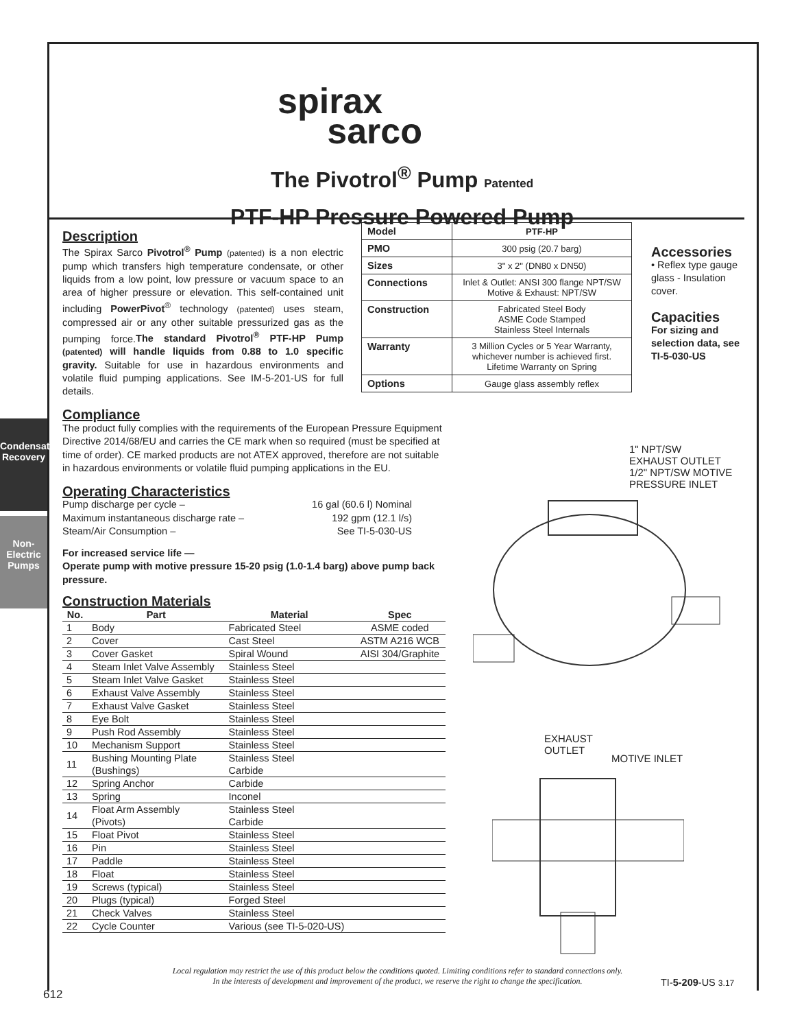spirax
sarco
The Pivotrol<sup>®</sup> Pump Patented
PTF-HP Pressure Powered Pump
Description
The Spirax Sarco Pivotrol<sup>®</sup> Pump (patented) is a non electric pump which transfers high temperature condensate, or other liquids from a low point, low pressure or vacuum space to an area of higher pressure or elevation. This self-contained unit including PowerPivot<sup>®</sup> technology (patented) uses steam, compressed air or any other suitable pressurized gas as the pumping force.The standard Pivotrol<sup>®</sup> PTF-HP Pump (patented) will handle liquids from 0.88 to 1.0 specific gravity. Suitable for use in hazardous environments and volatile fluid pumping applications. See IM-5-201-US for full details.
| Model | PTF-HP |
| PMO | 300 psig (20.7 barg) |
| Sizes | 3" x 2" (DN80 x DN50) |
| Connections | Inlet & Outlet: ANSI 300 flange NPT/SW Motive & Exhaust: NPT/SW |
| Construction | Fabricated Steel Body ASME Code Stamped Stainless Steel Internals |
| Warranty | 3 Million Cycles or 5 Year Warranty, whichever number is achieved first. Lifetime Warranty on Spring |
| Options | Gauge glass assembly reflex |
Accessories
• Reflex type gauge glass - Insulation cover.
Capacities
For sizing and selection data, see TI-5-030-US
Condensate Recovery
Non-Electric Pumps
Compliance
The product fully complies with the requirements of the European Pressure Equipment Directive 2014/68/EU and carries the CE mark when so required (must be specified at time of order). CE marked products are not ATEX approved, therefore are not suitable in hazardous environments or volatile fluid pumping applications in the EU.
Operating Characteristics
Pump discharge per cycle – 16 gal (60.6 l) Nominal
Maximum instantaneous discharge rate – 192 gpm (12.1 l/s)
Steam/Air Consumption – See TI-5-030-US
For increased service life —
Operate pump with motive pressure 15-20 psig (1.0-1.4 barg) above pump back pressure.
Construction Materials
| No. | Part | Material | Spec |
| --- | --- | --- | --- |
| 1 | Body | Fabricated Steel | ASME coded |
| 2 | Cover | Cast Steel | ASTM A216 WCB |
| 3 | Cover Gasket | Spiral Wound | AISI 304/Graphite |
| 4 | Steam Inlet Valve Assembly | Stainless Steel | |
| 5 | Steam Inlet Valve Gasket | Stainless Steel | |
| 6 | Exhaust Valve Assembly | Stainless Steel | |
| 7 | Exhaust Valve Gasket | Stainless Steel | |
| 8 | Eye Bolt | Stainless Steel | |
| 9 | Push Rod Assembly | Stainless Steel | |
| 10 | Mechanism Support | Stainless Steel | |
| 11 | Bushing Mounting Plate (Bushings) | Stainless Steel Carbide | |
| 12 | Spring Anchor | Carbide | |
| 13 | Spring | Inconel | |
| 14 | Float Arm Assembly (Pivots) | Stainless Steel Carbide | |
| 15 | Float Pivot | Stainless Steel | |
| 16 | Pin | Stainless Steel | |
| 17 | Paddle | Stainless Steel | |
| 18 | Float | Stainless Steel | |
| 19 | Screws (typical) | Stainless Steel | |
| 20 | Plugs (typical) | Forged Steel | |
| 21 | Check Valves | Stainless Steel | |
| 22 | Cycle Counter | Various (see TI-5-020-US) | |
1" NPT/SW
EXHAUST OUTLET
1/2" NPT/SW MOTIVE
PRESSURE INLET
EXHAUST
OUTLET
MOTIVE INLET
Local regulation may restrict the use of this product below the conditions quoted. Limiting conditions refer to standard connections only.
In the interests of development and improvement of the product, we reserve the right to change the specification.
TI-5-209-US 3.17
612